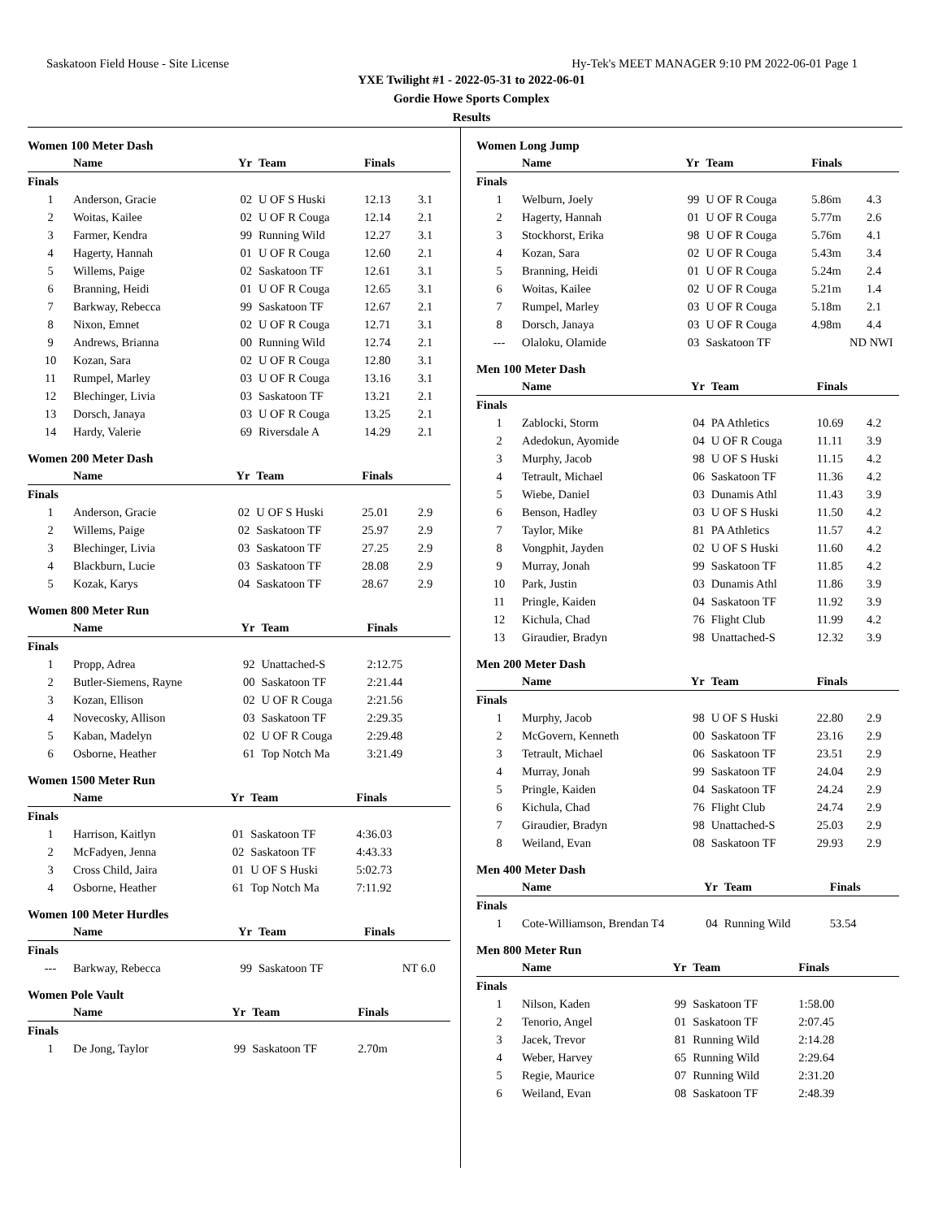Saskatoon Field House - Site License Hy-Tek's MEET MANAGER 9:10 PM 2022-06-01 Page 1
YXE Twilight #1 - 2022-05-31 to 2022-06-01
Gordie Howe Sports Complex
Results
Women 100 Meter Dash
| | Name | Yr | Team | Finals | |
| --- | --- | --- | --- | --- | --- |
| Finals | | | | | |
| 1 | Anderson, Gracie | 02 | U OF S Huski | 12.13 | 3.1 |
| 2 | Woitas, Kailee | 02 | U OF R Couga | 12.14 | 2.1 |
| 3 | Farmer, Kendra | 99 | Running Wild | 12.27 | 3.1 |
| 4 | Hagerty, Hannah | 01 | U OF R Couga | 12.60 | 2.1 |
| 5 | Willems, Paige | 02 | Saskatoon TF | 12.61 | 3.1 |
| 6 | Branning, Heidi | 01 | U OF R Couga | 12.65 | 3.1 |
| 7 | Barkway, Rebecca | 99 | Saskatoon TF | 12.67 | 2.1 |
| 8 | Nixon, Emnet | 02 | U OF R Couga | 12.71 | 3.1 |
| 9 | Andrews, Brianna | 00 | Running Wild | 12.74 | 2.1 |
| 10 | Kozan, Sara | 02 | U OF R Couga | 12.80 | 3.1 |
| 11 | Rumpel, Marley | 03 | U OF R Couga | 13.16 | 3.1 |
| 12 | Blechinger, Livia | 03 | Saskatoon TF | 13.21 | 2.1 |
| 13 | Dorsch, Janaya | 03 | U OF R Couga | 13.25 | 2.1 |
| 14 | Hardy, Valerie | 69 | Riversdale A | 14.29 | 2.1 |
Women 200 Meter Dash
| | Name | Yr | Team | Finals | |
| --- | --- | --- | --- | --- | --- |
| Finals | | | | | |
| 1 | Anderson, Gracie | 02 | U OF S Huski | 25.01 | 2.9 |
| 2 | Willems, Paige | 02 | Saskatoon TF | 25.97 | 2.9 |
| 3 | Blechinger, Livia | 03 | Saskatoon TF | 27.25 | 2.9 |
| 4 | Blackburn, Lucie | 03 | Saskatoon TF | 28.08 | 2.9 |
| 5 | Kozak, Karys | 04 | Saskatoon TF | 28.67 | 2.9 |
Women 800 Meter Run
| | Name | Yr | Team | Finals | |
| --- | --- | --- | --- | --- | --- |
| Finals | | | | | |
| 1 | Propp, Adrea | 92 | Unattached-S | 2:12.75 | |
| 2 | Butler-Siemens, Rayne | 00 | Saskatoon TF | 2:21.44 | |
| 3 | Kozan, Ellison | 02 | U OF R Couga | 2:21.56 | |
| 4 | Novecosky, Allison | 03 | Saskatoon TF | 2:29.35 | |
| 5 | Kaban, Madelyn | 02 | U OF R Couga | 2:29.48 | |
| 6 | Osborne, Heather | 61 | Top Notch Ma | 3:21.49 | |
Women 1500 Meter Run
| | Name | Yr | Team | Finals | |
| --- | --- | --- | --- | --- | --- |
| Finals | | | | | |
| 1 | Harrison, Kaitlyn | 01 | Saskatoon TF | 4:36.03 | |
| 2 | McFadyen, Jenna | 02 | Saskatoon TF | 4:43.33 | |
| 3 | Cross Child, Jaira | 01 | U OF S Huski | 5:02.73 | |
| 4 | Osborne, Heather | 61 | Top Notch Ma | 7:11.92 | |
Women 100 Meter Hurdles
| | Name | Yr | Team | Finals | |
| --- | --- | --- | --- | --- | --- |
| Finals | | | | | |
| --- | Barkway, Rebecca | 99 | Saskatoon TF | NT | 6.0 |
Women Pole Vault
| | Name | Yr | Team | Finals | |
| --- | --- | --- | --- | --- | --- |
| Finals | | | | | |
| 1 | De Jong, Taylor | 99 | Saskatoon TF | 2.70m | |
Women Long Jump
| | Name | Yr | Team | Finals | |
| --- | --- | --- | --- | --- | --- |
| Finals | | | | | |
| 1 | Welburn, Joely | 99 | U OF R Couga | 5.86m | 4.3 |
| 2 | Hagerty, Hannah | 01 | U OF R Couga | 5.77m | 2.6 |
| 3 | Stockhorst, Erika | 98 | U OF R Couga | 5.76m | 4.1 |
| 4 | Kozan, Sara | 02 | U OF R Couga | 5.43m | 3.4 |
| 5 | Branning, Heidi | 01 | U OF R Couga | 5.24m | 2.4 |
| 6 | Woitas, Kailee | 02 | U OF R Couga | 5.21m | 1.4 |
| 7 | Rumpel, Marley | 03 | U OF R Couga | 5.18m | 2.1 |
| 8 | Dorsch, Janaya | 03 | U OF R Couga | 4.98m | 4.4 |
| --- | Olaloku, Olamide | 03 | Saskatoon TF | ND | NWI |
Men 100 Meter Dash
| | Name | Yr | Team | Finals | |
| --- | --- | --- | --- | --- | --- |
| Finals | | | | | |
| 1 | Zablocki, Storm | 04 | PA Athletics | 10.69 | 4.2 |
| 2 | Adedokun, Ayomide | 04 | U OF R Couga | 11.11 | 3.9 |
| 3 | Murphy, Jacob | 98 | U OF S Huski | 11.15 | 4.2 |
| 4 | Tetrault, Michael | 06 | Saskatoon TF | 11.36 | 4.2 |
| 5 | Wiebe, Daniel | 03 | Dunamis Athl | 11.43 | 3.9 |
| 6 | Benson, Hadley | 03 | U OF S Huski | 11.50 | 4.2 |
| 7 | Taylor, Mike | 81 | PA Athletics | 11.57 | 4.2 |
| 8 | Vongphit, Jayden | 02 | U OF S Huski | 11.60 | 4.2 |
| 9 | Murray, Jonah | 99 | Saskatoon TF | 11.85 | 4.2 |
| 10 | Park, Justin | 03 | Dunamis Athl | 11.86 | 3.9 |
| 11 | Pringle, Kaiden | 04 | Saskatoon TF | 11.92 | 3.9 |
| 12 | Kichula, Chad | 76 | Flight Club | 11.99 | 4.2 |
| 13 | Giraudier, Bradyn | 98 | Unattached-S | 12.32 | 3.9 |
Men 200 Meter Dash
| | Name | Yr | Team | Finals | |
| --- | --- | --- | --- | --- | --- |
| Finals | | | | | |
| 1 | Murphy, Jacob | 98 | U OF S Huski | 22.80 | 2.9 |
| 2 | McGovern, Kenneth | 00 | Saskatoon TF | 23.16 | 2.9 |
| 3 | Tetrault, Michael | 06 | Saskatoon TF | 23.51 | 2.9 |
| 4 | Murray, Jonah | 99 | Saskatoon TF | 24.04 | 2.9 |
| 5 | Pringle, Kaiden | 04 | Saskatoon TF | 24.24 | 2.9 |
| 6 | Kichula, Chad | 76 | Flight Club | 24.74 | 2.9 |
| 7 | Giraudier, Bradyn | 98 | Unattached-S | 25.03 | 2.9 |
| 8 | Weiland, Evan | 08 | Saskatoon TF | 29.93 | 2.9 |
Men 400 Meter Dash
| | Name | Yr | Team | Finals | |
| --- | --- | --- | --- | --- | --- |
| Finals | | | | | |
| 1 | Cote-Williamson, Brendan T4 | 04 | Running Wild | 53.54 | |
Men 800 Meter Run
| | Name | Yr | Team | Finals | |
| --- | --- | --- | --- | --- | --- |
| Finals | | | | | |
| 1 | Nilson, Kaden | 99 | Saskatoon TF | 1:58.00 | |
| 2 | Tenorio, Angel | 01 | Saskatoon TF | 2:07.45 | |
| 3 | Jacek, Trevor | 81 | Running Wild | 2:14.28 | |
| 4 | Weber, Harvey | 65 | Running Wild | 2:29.64 | |
| 5 | Regie, Maurice | 07 | Running Wild | 2:31.20 | |
| 6 | Weiland, Evan | 08 | Saskatoon TF | 2:48.39 | |